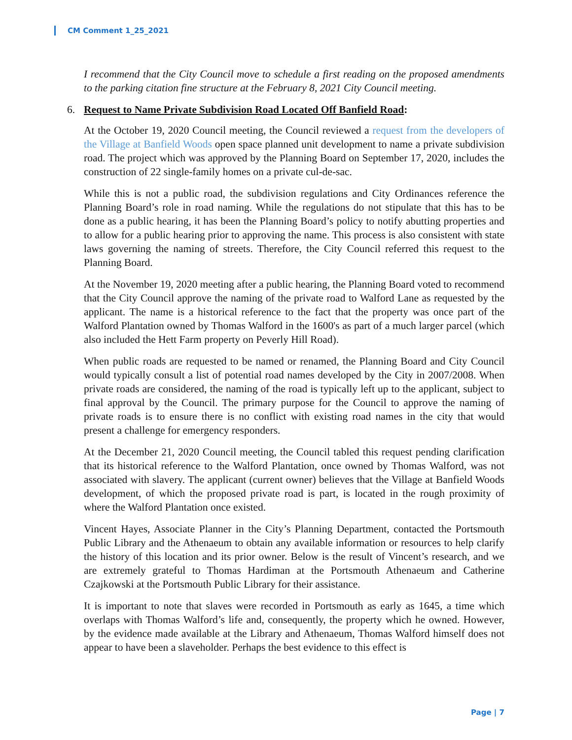CM Comment 1_25_2021
I recommend that the City Council move to schedule a first reading on the proposed amendments to the parking citation fine structure at the February 8, 2021 City Council meeting.
6. Request to Name Private Subdivision Road Located Off Banfield Road:
At the October 19, 2020 Council meeting, the Council reviewed a request from the developers of the Village at Banfield Woods open space planned unit development to name a private subdivision road. The project which was approved by the Planning Board on September 17, 2020, includes the construction of 22 single-family homes on a private cul-de-sac.
While this is not a public road, the subdivision regulations and City Ordinances reference the Planning Board’s role in road naming. While the regulations do not stipulate that this has to be done as a public hearing, it has been the Planning Board’s policy to notify abutting properties and to allow for a public hearing prior to approving the name. This process is also consistent with state laws governing the naming of streets. Therefore, the City Council referred this request to the Planning Board.
At the November 19, 2020 meeting after a public hearing, the Planning Board voted to recommend that the City Council approve the naming of the private road to Walford Lane as requested by the applicant. The name is a historical reference to the fact that the property was once part of the Walford Plantation owned by Thomas Walford in the 1600's as part of a much larger parcel (which also included the Hett Farm property on Peverly Hill Road).
When public roads are requested to be named or renamed, the Planning Board and City Council would typically consult a list of potential road names developed by the City in 2007/2008. When private roads are considered, the naming of the road is typically left up to the applicant, subject to final approval by the Council. The primary purpose for the Council to approve the naming of private roads is to ensure there is no conflict with existing road names in the city that would present a challenge for emergency responders.
At the December 21, 2020 Council meeting, the Council tabled this request pending clarification that its historical reference to the Walford Plantation, once owned by Thomas Walford, was not associated with slavery. The applicant (current owner) believes that the Village at Banfield Woods development, of which the proposed private road is part, is located in the rough proximity of where the Walford Plantation once existed.
Vincent Hayes, Associate Planner in the City’s Planning Department, contacted the Portsmouth Public Library and the Athenaeum to obtain any available information or resources to help clarify the history of this location and its prior owner. Below is the result of Vincent’s research, and we are extremely grateful to Thomas Hardiman at the Portsmouth Athenaeum and Catherine Czajkowski at the Portsmouth Public Library for their assistance.
It is important to note that slaves were recorded in Portsmouth as early as 1645, a time which overlaps with Thomas Walford’s life and, consequently, the property which he owned. However, by the evidence made available at the Library and Athenaeum, Thomas Walford himself does not appear to have been a slaveholder. Perhaps the best evidence to this effect is
Page | 7